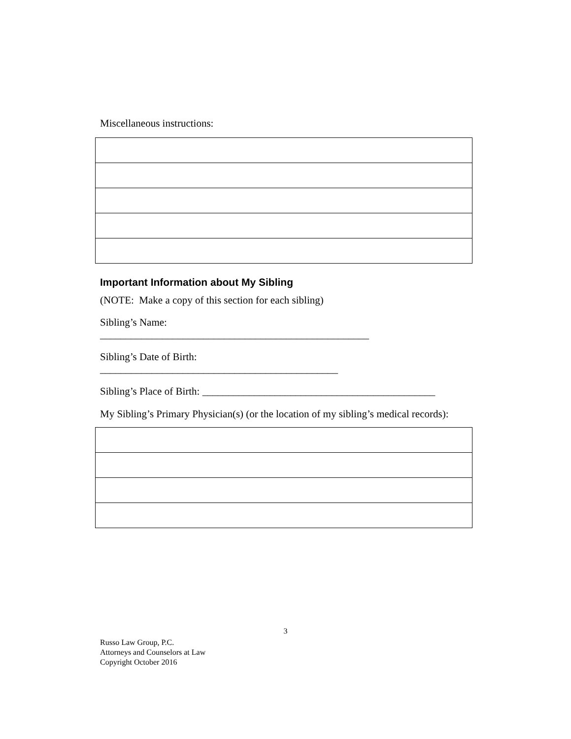Miscellaneous instructions:
Important Information about My Sibling
(NOTE: Make a copy of this section for each sibling)
Sibling’s Name:
____________________________________________________
Sibling’s Date of Birth:
______________________________________________
Sibling’s Place of Birth: _____________________________________________
My Sibling’s Primary Physician(s) (or the location of my sibling’s medical records):
3
Russo Law Group, P.C.
Attorneys and Counselors at Law
Copyright October 2016